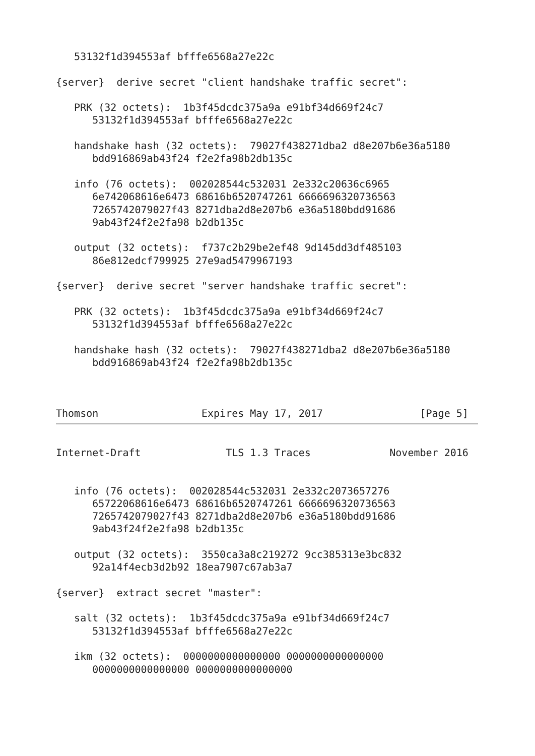53132f1d394553af bfffe6568a27e22c

{server}  derive secret "client handshake traffic secret":

   PRK (32 octets):  1b3f45dcdc375a9a e91bf34d669f24c7
      53132f1d394553af bfffe6568a27e22c

   handshake hash (32 octets):  79027f438271dba2 d8e207b6e36a5180
      bdd916869ab43f24 f2e2fa98b2db135c

   info (76 octets):  002028544c532031 2e332c20636c6965
      6e742068616e6473 68616b6520747261 6666696320736563
      7265742079027f43 8271dba2d8e207b6 e36a5180bdd91686
      9ab43f24f2e2fa98 b2db135c

   output (32 octets):  f737c2b29be2ef48 9d145dd3df485103
      86e812edcf799925 27e9ad5479967193

{server}  derive secret "server handshake traffic secret":

   PRK (32 octets):  1b3f45dcdc375a9a e91bf34d669f24c7
      53132f1d394553af bfffe6568a27e22c

   handshake hash (32 octets):  79027f438271dba2 d8e207b6e36a5180
      bdd916869ab43f24 f2e2fa98b2db135c



Thomson                 Expires May 17, 2017                [Page 5]
Internet-Draft              TLS 1.3 Traces             November 2016


   info (76 octets):  002028544c532031 2e332c2073657276
      65722068616e6473 68616b6520747261 6666696320736563
      7265742079027f43 8271dba2d8e207b6 e36a5180bdd91686
      9ab43f24f2e2fa98 b2db135c

   output (32 octets):  3550ca3a8c219272 9cc385313e3bc832
      92a14f4ecb3d2b92 18ea7907c67ab3a7

{server}  extract secret "master":

   salt (32 octets):  1b3f45dcdc375a9a e91bf34d669f24c7
      53132f1d394553af bfffe6568a27e22c

   ikm (32 octets):  0000000000000000 0000000000000000
      0000000000000000 0000000000000000